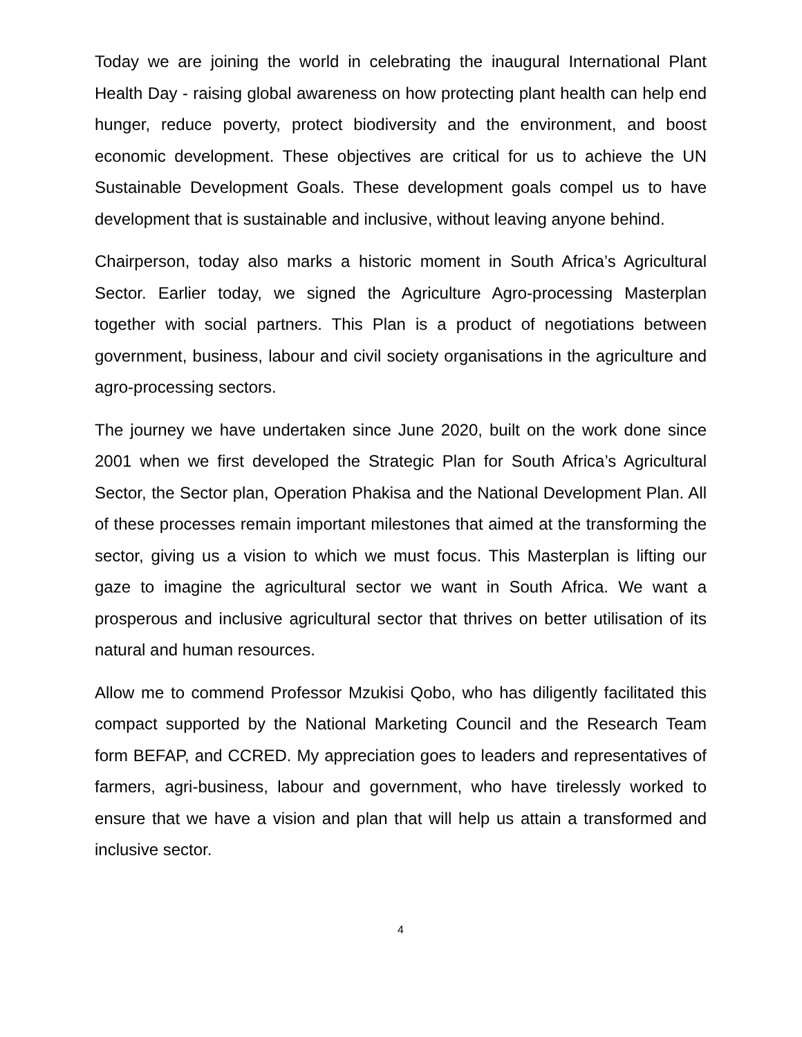Today we are joining the world in celebrating the inaugural International Plant Health Day - raising global awareness on how protecting plant health can help end hunger, reduce poverty, protect biodiversity and the environment, and boost economic development. These objectives are critical for us to achieve the UN Sustainable Development Goals. These development goals compel us to have development that is sustainable and inclusive, without leaving anyone behind.
Chairperson, today also marks a historic moment in South Africa’s Agricultural Sector. Earlier today, we signed the Agriculture Agro-processing Masterplan together with social partners. This Plan is a product of negotiations between government, business, labour and civil society organisations in the agriculture and agro-processing sectors.
The journey we have undertaken since June 2020, built on the work done since 2001 when we first developed the Strategic Plan for South Africa’s Agricultural Sector, the Sector plan, Operation Phakisa and the National Development Plan. All of these processes remain important milestones that aimed at the transforming the sector, giving us a vision to which we must focus. This Masterplan is lifting our gaze to imagine the agricultural sector we want in South Africa. We want a prosperous and inclusive agricultural sector that thrives on better utilisation of its natural and human resources.
Allow me to commend Professor Mzukisi Qobo, who has diligently facilitated this compact supported by the National Marketing Council and the Research Team form BEFAP, and CCRED. My appreciation goes to leaders and representatives of farmers, agri-business, labour and government, who have tirelessly worked to ensure that we have a vision and plan that will help us attain a transformed and inclusive sector.
4